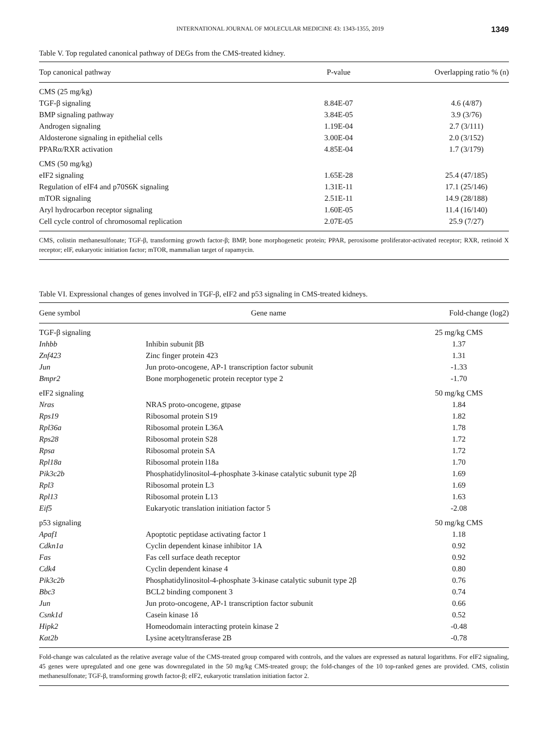INTERNATIONAL JOURNAL OF MOLECULAR MEDICINE 43: 1343-1355, 2019 1349
Table V. Top regulated canonical pathway of DEGs from the CMS-treated kidney.
| Top canonical pathway | P-value | Overlapping ratio % (n) |
| --- | --- | --- |
| CMS (25 mg/kg) | | |
| TGF-β signaling | 8.84E-07 | 4.6 (4/87) |
| BMP signaling pathway | 3.84E-05 | 3.9 (3/76) |
| Androgen signaling | 1.19E-04 | 2.7 (3/111) |
| Aldosterone signaling in epithelial cells | 3.00E-04 | 2.0 (3/152) |
| PPARα/RXR activation | 4.85E-04 | 1.7 (3/179) |
| CMS (50 mg/kg) | | |
| eIF2 signaling | 1.65E-28 | 25.4 (47/185) |
| Regulation of eIF4 and p70S6K signaling | 1.31E-11 | 17.1 (25/146) |
| mTOR signaling | 2.51E-11 | 14.9 (28/188) |
| Aryl hydrocarbon receptor signaling | 1.60E-05 | 11.4 (16/140) |
| Cell cycle control of chromosomal replication | 2.07E-05 | 25.9 (7/27) |
CMS, colistin methanesulfonate; TGF-β, transforming growth factor-β; BMP, bone morphogenetic protein; PPAR, peroxisome proliferator-activated receptor; RXR, retinoid X receptor; eIF, eukaryotic initiation factor; mTOR, mammalian target of rapamycin.
Table VI. Expressional changes of genes involved in TGF-β, eIF2 and p53 signaling in CMS-treated kidneys.
| Gene symbol | Gene name | Fold-change (log2) |
| --- | --- | --- |
| TGF-β signaling | | 25 mg/kg CMS |
| Inhbb | Inhibin subunit βB | 1.37 |
| Znf423 | Zinc finger protein 423 | 1.31 |
| Jun | Jun proto-oncogene, AP-1 transcription factor subunit | -1.33 |
| Bmpr2 | Bone morphogenetic protein receptor type 2 | -1.70 |
| eIF2 signaling | | 50 mg/kg CMS |
| Nras | NRAS proto-oncogene, gtpase | 1.84 |
| Rps19 | Ribosomal protein S19 | 1.82 |
| Rpl36a | Ribosomal protein L36A | 1.78 |
| Rps28 | Ribosomal protein S28 | 1.72 |
| Rpsa | Ribosomal protein SA | 1.72 |
| Rpl18a | Ribosomal protein l18a | 1.70 |
| Pik3c2b | Phosphatidylinositol-4-phosphate 3-kinase catalytic subunit type 2β | 1.69 |
| Rpl3 | Ribosomal protein L3 | 1.69 |
| Rpl13 | Ribosomal protein L13 | 1.63 |
| Eif5 | Eukaryotic translation initiation factor 5 | -2.08 |
| p53 signaling | | 50 mg/kg CMS |
| Apaf1 | Apoptotic peptidase activating factor 1 | 1.18 |
| Cdkn1a | Cyclin dependent kinase inhibitor 1A | 0.92 |
| Fas | Fas cell surface death receptor | 0.92 |
| Cdk4 | Cyclin dependent kinase 4 | 0.80 |
| Pik3c2b | Phosphatidylinositol-4-phosphate 3-kinase catalytic subunit type 2β | 0.76 |
| Bbc3 | BCL2 binding component 3 | 0.74 |
| Jun | Jun proto-oncogene, AP-1 transcription factor subunit | 0.66 |
| Csnk1d | Casein kinase 1δ | 0.52 |
| Hipk2 | Homeodomain interacting protein kinase 2 | -0.48 |
| Kat2b | Lysine acetyltransferase 2B | -0.78 |
Fold-change was calculated as the relative average value of the CMS-treated group compared with controls, and the values are expressed as natural logarithms. For eIF2 signaling, 45 genes were upregulated and one gene was downregulated in the 50 mg/kg CMS-treated group; the fold-changes of the 10 top-ranked genes are provided. CMS, colistin methanesulfonate; TGF-β, transforming growth factor-β; eIF2, eukaryotic translation initiation factor 2.